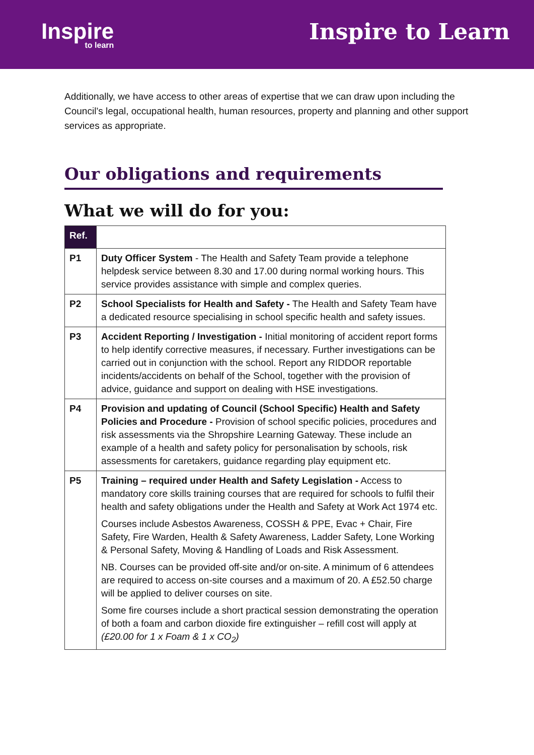Inspire
to learn
Inspire to Learn
Additionally, we have access to other areas of expertise that we can draw upon including the Council’s legal, occupational health, human resources, property and planning and other support services as appropriate.
Our obligations and requirements
What we will do for you:
| Ref. | |
| --- | --- |
| P1 | Duty Officer System - The Health and Safety Team provide a telephone helpdesk service between 8.30 and 17.00 during normal working hours. This service provides assistance with simple and complex queries. |
| P2 | School Specialists for Health and Safety - The Health and Safety Team have a dedicated resource specialising in school specific health and safety issues. |
| P3 | Accident Reporting / Investigation - Initial monitoring of accident report forms to help identify corrective measures, if necessary. Further investigations can be carried out in conjunction with the school. Report any RIDDOR reportable incidents/accidents on behalf of the School, together with the provision of advice, guidance and support on dealing with HSE investigations. |
| P4 | Provision and updating of Council (School Specific) Health and Safety Policies and Procedure - Provision of school specific policies, procedures and risk assessments via the Shropshire Learning Gateway. These include an example of a health and safety policy for personalisation by schools, risk assessments for caretakers, guidance regarding play equipment etc. |
| P5 | Training – required under Health and Safety Legislation - Access to mandatory core skills training courses that are required for schools to fulfil their health and safety obligations under the Health and Safety at Work Act 1974 etc. Courses include Asbestos Awareness, COSSH & PPE, Evac + Chair, Fire Safety, Fire Warden, Health & Safety Awareness, Ladder Safety, Lone Working & Personal Safety, Moving & Handling of Loads and Risk Assessment. NB. Courses can be provided off-site and/or on-site. A minimum of 6 attendees are required to access on-site courses and a maximum of 20. A £52.50 charge will be applied to deliver courses on site. Some fire courses include a short practical session demonstrating the operation of both a foam and carbon dioxide fire extinguisher – refill cost will apply at (£20.00 for 1 x Foam & 1 x CO<sub>2</sub>) |